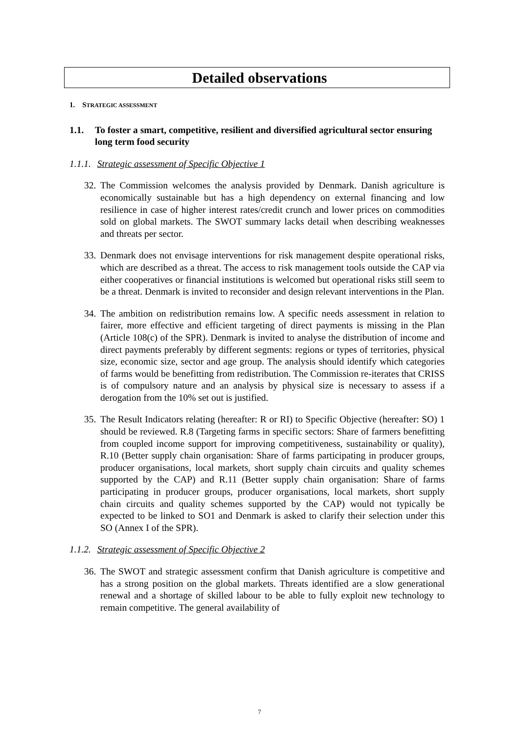Detailed observations
1. STRATEGIC ASSESSMENT
1.1. To foster a smart, competitive, resilient and diversified agricultural sector ensuring long term food security
1.1.1. Strategic assessment of Specific Objective 1
32. The Commission welcomes the analysis provided by Denmark. Danish agriculture is economically sustainable but has a high dependency on external financing and low resilience in case of higher interest rates/credit crunch and lower prices on commodities sold on global markets. The SWOT summary lacks detail when describing weaknesses and threats per sector.
33. Denmark does not envisage interventions for risk management despite operational risks, which are described as a threat. The access to risk management tools outside the CAP via either cooperatives or financial institutions is welcomed but operational risks still seem to be a threat. Denmark is invited to reconsider and design relevant interventions in the Plan.
34. The ambition on redistribution remains low. A specific needs assessment in relation to fairer, more effective and efficient targeting of direct payments is missing in the Plan (Article 108(c) of the SPR). Denmark is invited to analyse the distribution of income and direct payments preferably by different segments: regions or types of territories, physical size, economic size, sector and age group. The analysis should identify which categories of farms would be benefitting from redistribution. The Commission re-iterates that CRISS is of compulsory nature and an analysis by physical size is necessary to assess if a derogation from the 10% set out is justified.
35. The Result Indicators relating (hereafter: R or RI) to Specific Objective (hereafter: SO) 1 should be reviewed. R.8 (Targeting farms in specific sectors: Share of farmers benefitting from coupled income support for improving competitiveness, sustainability or quality), R.10 (Better supply chain organisation: Share of farms participating in producer groups, producer organisations, local markets, short supply chain circuits and quality schemes supported by the CAP) and R.11 (Better supply chain organisation: Share of farms participating in producer groups, producer organisations, local markets, short supply chain circuits and quality schemes supported by the CAP) would not typically be expected to be linked to SO1 and Denmark is asked to clarify their selection under this SO (Annex I of the SPR).
1.1.2. Strategic assessment of Specific Objective 2
36. The SWOT and strategic assessment confirm that Danish agriculture is competitive and has a strong position on the global markets. Threats identified are a slow generational renewal and a shortage of skilled labour to be able to fully exploit new technology to remain competitive. The general availability of
7